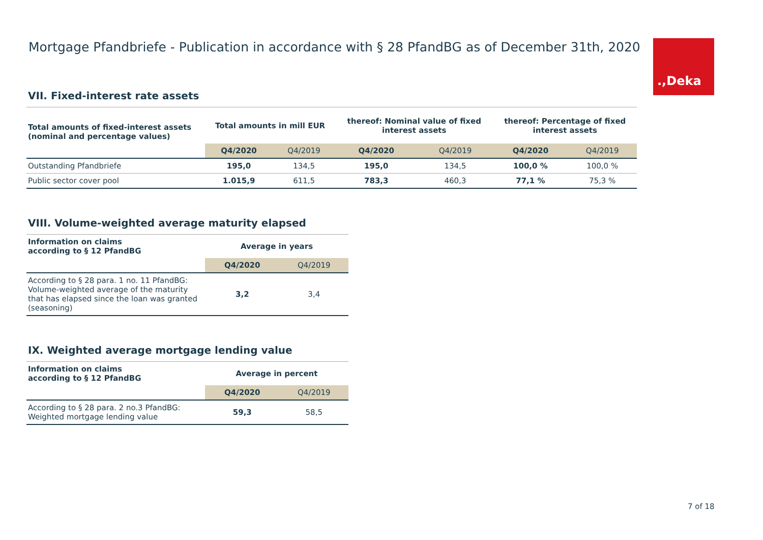Mortgage Pfandbriefe - Publication in accordance with § 28 PfandBG as of December 31th, 2020
.,Deka
VII. Fixed-interest rate assets
| Total amounts of fixed-interest assets (nominal and percentage values) | Total amounts in mill EUR | | thereof: Nominal value of fixed interest assets | | thereof: Percentage of fixed interest assets | |
| --- | --- | --- | --- | --- | --- | --- |
| | Q4/2020 | Q4/2019 | Q4/2020 | Q4/2019 | Q4/2020 | Q4/2019 |
| Outstanding Pfandbriefe | 195,0 | 134,5 | 195,0 | 134,5 | 100,0 % | 100,0 % |
| Public sector cover pool | 1.015,9 | 611,5 | 783,3 | 460,3 | 77,1 % | 75,3 % |
VIII. Volume-weighted average maturity elapsed
| Information on claims according to § 12 PfandBG | Average in years | |
| --- | --- | --- |
| | Q4/2020 | Q4/2019 |
| According to § 28 para. 1 no. 11 PfandBG: Volume-weighted average of the maturity that has elapsed since the loan was granted (seasoning) | 3,2 | 3,4 |
IX. Weighted average mortgage lending value
| Information on claims according to § 12 PfandBG | Average in percent | |
| --- | --- | --- |
| | Q4/2020 | Q4/2019 |
| According to § 28 para. 2 no.3 PfandBG: Weighted mortgage lending value | 59,3 | 58,5 |
7 of 18